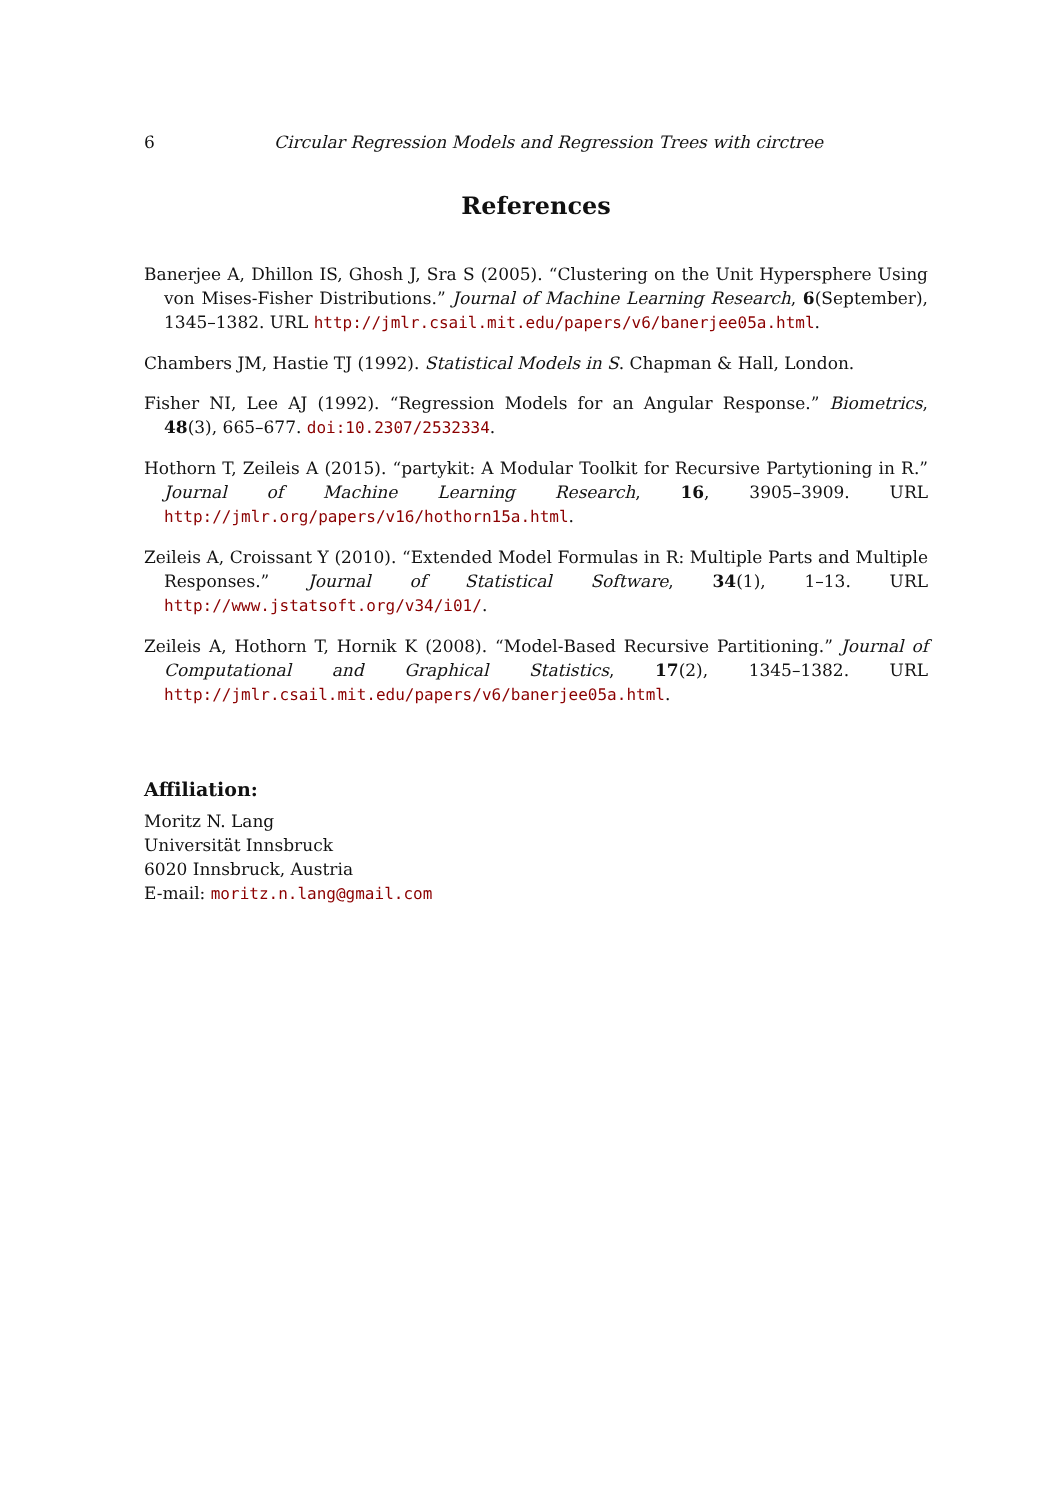6 Circular Regression Models and Regression Trees with circtree
References
Banerjee A, Dhillon IS, Ghosh J, Sra S (2005). “Clustering on the Unit Hypersphere Using von Mises-Fisher Distributions.” Journal of Machine Learning Research, 6(September), 1345–1382. URL http://jmlr.csail.mit.edu/papers/v6/banerjee05a.html.
Chambers JM, Hastie TJ (1992). Statistical Models in S. Chapman & Hall, London.
Fisher NI, Lee AJ (1992). “Regression Models for an Angular Response.” Biometrics, 48(3), 665–677. doi:10.2307/2532334.
Hothorn T, Zeileis A (2015). “partykit: A Modular Toolkit for Recursive Partytioning in R.” Journal of Machine Learning Research, 16, 3905–3909. URL http://jmlr.org/papers/v16/hothorn15a.html.
Zeileis A, Croissant Y (2010). “Extended Model Formulas in R: Multiple Parts and Multiple Responses.” Journal of Statistical Software, 34(1), 1–13. URL http://www.jstatsoft.org/v34/i01/.
Zeileis A, Hothorn T, Hornik K (2008). “Model-Based Recursive Partitioning.” Journal of Computational and Graphical Statistics, 17(2), 1345–1382. URL http://jmlr.csail.mit.edu/papers/v6/banerjee05a.html.
Affiliation:
Moritz N. Lang
Universität Innsbruck
6020 Innsbruck, Austria
E-mail: moritz.n.lang@gmail.com